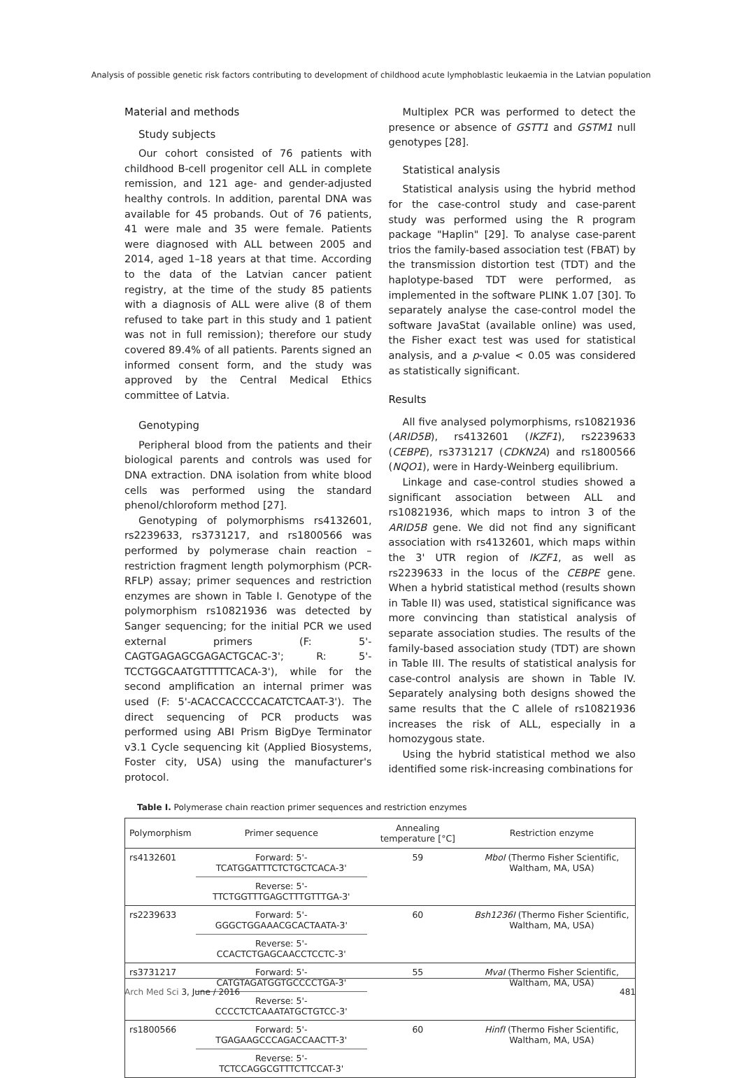Analysis of possible genetic risk factors contributing to development of childhood acute lymphoblastic leukaemia in the Latvian population
Material and methods
Study subjects
Our cohort consisted of 76 patients with childhood B-cell progenitor cell ALL in complete remission, and 121 age- and gender-adjusted healthy controls. In addition, parental DNA was available for 45 probands. Out of 76 patients, 41 were male and 35 were female. Patients were diagnosed with ALL between 2005 and 2014, aged 1–18 years at that time. According to the data of the Latvian cancer patient registry, at the time of the study 85 patients with a diagnosis of ALL were alive (8 of them refused to take part in this study and 1 patient was not in full remission); therefore our study covered 89.4% of all patients. Parents signed an informed consent form, and the study was approved by the Central Medical Ethics committee of Latvia.
Genotyping
Peripheral blood from the patients and their biological parents and controls was used for DNA extraction. DNA isolation from white blood cells was performed using the standard phenol/chloroform method [27].
Genotyping of polymorphisms rs4132601, rs2239633, rs3731217, and rs1800566 was performed by polymerase chain reaction – restriction fragment length polymorphism (PCR-RFLP) assay; primer sequences and restriction enzymes are shown in Table I. Genotype of the polymorphism rs10821936 was detected by Sanger sequencing; for the initial PCR we used external primers (F: 5'-CAGTGAGAGCGAGACTGCAC-3'; R: 5'-TCCTGGCAATGTTTTTCACA-3'), while for the second amplification an internal primer was used (F: 5'-ACACCACCCCACATCTCAAT-3'). The direct sequencing of PCR products was performed using ABI Prism BigDye Terminator v3.1 Cycle sequencing kit (Applied Biosystems, Foster city, USA) using the manufacturer's protocol.
Multiplex PCR was performed to detect the presence or absence of GSTT1 and GSTM1 null genotypes [28].
Statistical analysis
Statistical analysis using the hybrid method for the case-control study and case-parent study was performed using the R program package "Haplin" [29]. To analyse case-parent trios the family-based association test (FBAT) by the transmission distortion test (TDT) and the haplotype-based TDT were performed, as implemented in the software PLINK 1.07 [30]. To separately analyse the case-control model the software JavaStat (available online) was used, the Fisher exact test was used for statistical analysis, and a p-value < 0.05 was considered as statistically significant.
Results
All five analysed polymorphisms, rs10821936 (ARID5B), rs4132601 (IKZF1), rs2239633 (CEBPE), rs3731217 (CDKN2A) and rs1800566 (NQO1), were in Hardy-Weinberg equilibrium.
Linkage and case-control studies showed a significant association between ALL and rs10821936, which maps to intron 3 of the ARID5B gene. We did not find any significant association with rs4132601, which maps within the 3' UTR region of IKZF1, as well as rs2239633 in the locus of the CEBPE gene. When a hybrid statistical method (results shown in Table II) was used, statistical significance was more convincing than statistical analysis of separate association studies. The results of the family-based association study (TDT) are shown in Table III. The results of statistical analysis for case-control analysis are shown in Table IV. Separately analysing both designs showed the same results that the C allele of rs10821936 increases the risk of ALL, especially in a homozygous state.
Using the hybrid statistical method we also identified some risk-increasing combinations for
Table I. Polymerase chain reaction primer sequences and restriction enzymes
| Polymorphism | Primer sequence | Annealing temperature [°C] | Restriction enzyme |
| --- | --- | --- | --- |
| rs4132601 | Forward: 5'-TCATGGATTTCTCTGCTCACA-3' | 59 | MboI (Thermo Fisher Scientific, Waltham, MA, USA) |
| | Reverse: 5'-TTCTGGTTTGAGCTTTGTTTGA-3' | | |
| rs2239633 | Forward: 5'-GGGCTGGAAACGCACTAATA-3' | 60 | Bsh1236I (Thermo Fisher Scientific, Waltham, MA, USA) |
| | Reverse: 5'-CCACTCTGAGCAACCTCCTC-3' | | |
| rs3731217 | Forward: 5'-CATGTAGATGGTGCCCCTGA-3' | 55 | MvaI (Thermo Fisher Scientific, Waltham, MA, USA) |
| | Reverse: 5'-CCCCTCTCAAATATGCTGTCC-3' | | |
| rs1800566 | Forward: 5'-TGAGAAGCCCAGACCAACTT-3' | 60 | HinfI (Thermo Fisher Scientific, Waltham, MA, USA) |
| | Reverse: 5'-TCTCCAGGCGTTTCTTCCAT-3' | | |
Arch Med Sci 3, June / 2016 481